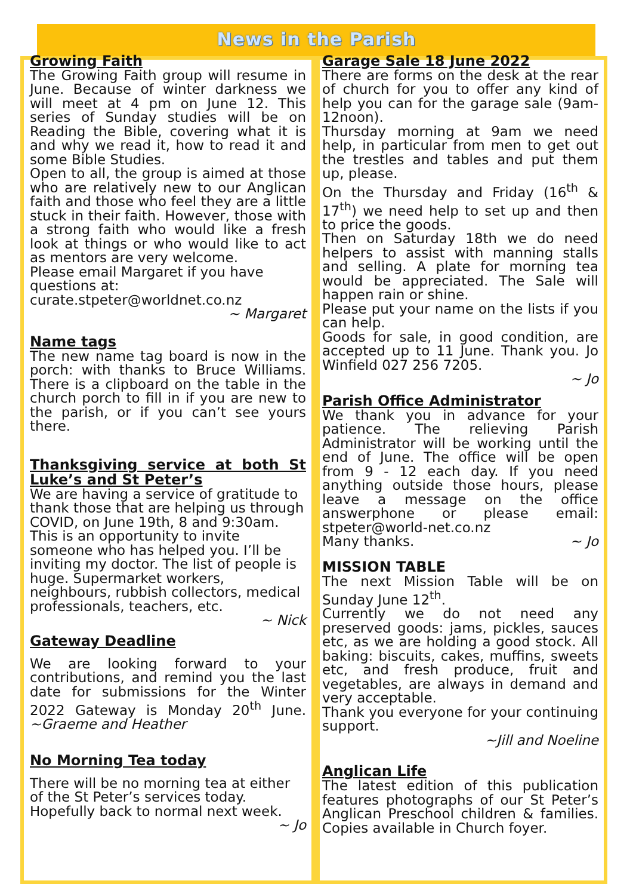News in the Parish
Growing Faith
The Growing Faith group will resume in June. Because of winter darkness we will meet at 4 pm on June 12. This series of Sunday studies will be on Reading the Bible, covering what it is and why we read it, how to read it and some Bible Studies.
Open to all, the group is aimed at those who are relatively new to our Anglican faith and those who feel they are a little stuck in their faith. However, those with a strong faith who would like a fresh look at things or who would like to act as mentors are very welcome.
Please email Margaret if you have questions at:
curate.stpeter@worldnet.co.nz
~ Margaret
Name tags
The new name tag board is now in the porch: with thanks to Bruce Williams. There is a clipboard on the table in the church porch to fill in if you are new to the parish, or if you can’t see yours there.
Thanksgiving service at both St Luke’s and St Peter’s
We are having a service of gratitude to thank those that are helping us through COVID, on June 19th, 8 and 9:30am. This is an opportunity to invite someone who has helped you. I’ll be inviting my doctor. The list of people is huge. Supermarket workers, neighbours, rubbish collectors, medical professionals, teachers, etc.
~ Nick
Gateway Deadline
We are looking forward to your contributions, and remind you the last date for submissions for the Winter 2022 Gateway is Monday 20<sup>th</sup> June. ~Graeme and Heather
No Morning Tea today
There will be no morning tea at either of the St Peter’s services today. Hopefully back to normal next week.
~ Jo
Garage Sale 18 June 2022
There are forms on the desk at the rear of church for you to offer any kind of help you can for the garage sale (9am-12noon).
Thursday morning at 9am we need help, in particular from men to get out the trestles and tables and put them up, please.
On the Thursday and Friday (16<sup>th</sup> & 17<sup>th</sup>) we need help to set up and then to price the goods.
Then on Saturday 18th we do need helpers to assist with manning stalls and selling. A plate for morning tea would be appreciated. The Sale will happen rain or shine.
Please put your name on the lists if you can help.
Goods for sale, in good condition, are accepted up to 11 June. Thank you. Jo Winfield 027 256 7205.
~ Jo
Parish Office Administrator
We thank you in advance for your patience. The relieving Parish Administrator will be working until the end of June. The office will be open from 9 - 12 each day. If you need anything outside those hours, please leave a message on the office answerphone or please email: stpeter@world-net.co.nz
Many thanks. ~ Jo
MISSION TABLE
The next Mission Table will be on Sunday June 12<sup>th</sup>.
Currently we do not need any preserved goods: jams, pickles, sauces etc, as we are holding a good stock. All baking: biscuits, cakes, muffins, sweets etc, and fresh produce, fruit and vegetables, are always in demand and very acceptable.
Thank you everyone for your continuing support.
~Jill and Noeline
Anglican Life
The latest edition of this publication features photographs of our St Peter’s Anglican Preschool children & families. Copies available in Church foyer.